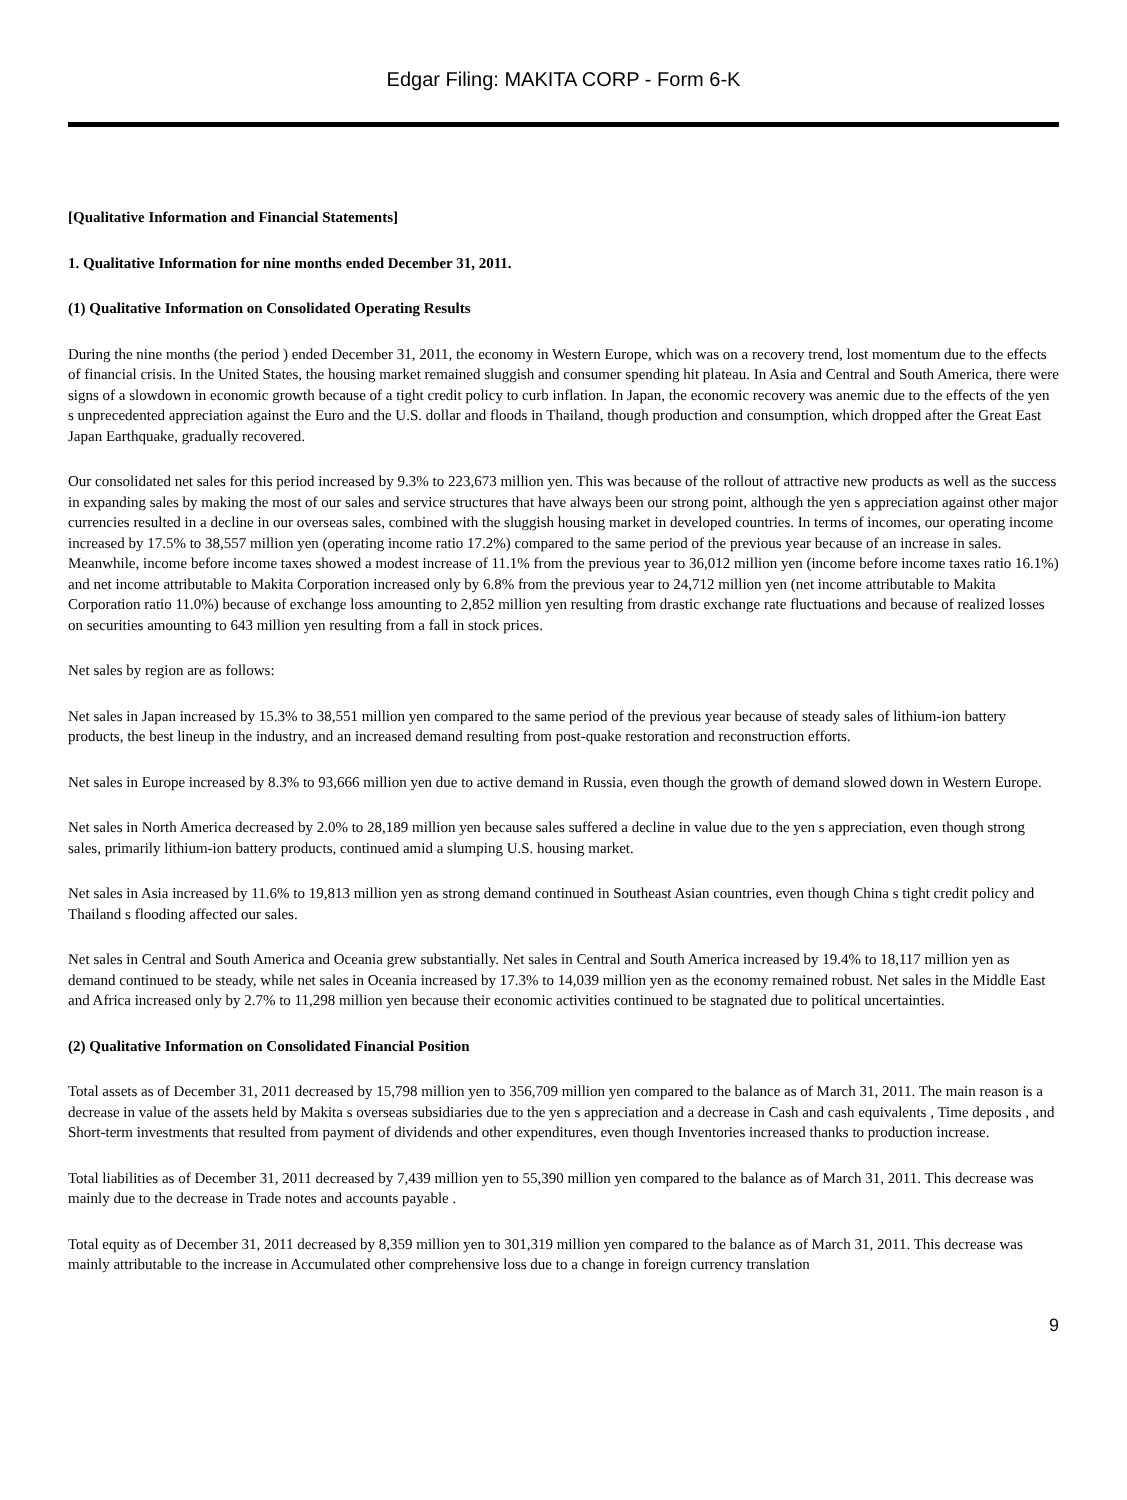Edgar Filing: MAKITA CORP - Form 6-K
[Qualitative Information and Financial Statements]
1. Qualitative Information for nine months ended December 31, 2011.
(1) Qualitative Information on Consolidated Operating Results
During the nine months (the period ) ended December 31, 2011, the economy in Western Europe, which was on a recovery trend, lost momentum due to the effects of financial crisis. In the United States, the housing market remained sluggish and consumer spending hit plateau. In Asia and Central and South America, there were signs of a slowdown in economic growth because of a tight credit policy to curb inflation. In Japan, the economic recovery was anemic due to the effects of the yen s unprecedented appreciation against the Euro and the U.S. dollar and floods in Thailand, though production and consumption, which dropped after the Great East Japan Earthquake, gradually recovered.
Our consolidated net sales for this period increased by 9.3% to 223,673 million yen. This was because of the rollout of attractive new products as well as the success in expanding sales by making the most of our sales and service structures that have always been our strong point, although the yen s appreciation against other major currencies resulted in a decline in our overseas sales, combined with the sluggish housing market in developed countries. In terms of incomes, our operating income increased by 17.5% to 38,557 million yen (operating income ratio 17.2%) compared to the same period of the previous year because of an increase in sales. Meanwhile, income before income taxes showed a modest increase of 11.1% from the previous year to 36,012 million yen (income before income taxes ratio 16.1%) and net income attributable to Makita Corporation increased only by 6.8% from the previous year to 24,712 million yen (net income attributable to Makita Corporation ratio 11.0%) because of exchange loss amounting to 2,852 million yen resulting from drastic exchange rate fluctuations and because of realized losses on securities amounting to 643 million yen resulting from a fall in stock prices.
Net sales by region are as follows:
Net sales in Japan increased by 15.3% to 38,551 million yen compared to the same period of the previous year because of steady sales of lithium-ion battery products, the best lineup in the industry, and an increased demand resulting from post-quake restoration and reconstruction efforts.
Net sales in Europe increased by 8.3% to 93,666 million yen due to active demand in Russia, even though the growth of demand slowed down in Western Europe.
Net sales in North America decreased by 2.0% to 28,189 million yen because sales suffered a decline in value due to the yen s appreciation, even though strong sales, primarily lithium-ion battery products, continued amid a slumping U.S. housing market.
Net sales in Asia increased by 11.6% to 19,813 million yen as strong demand continued in Southeast Asian countries, even though China s tight credit policy and Thailand s flooding affected our sales.
Net sales in Central and South America and Oceania grew substantially. Net sales in Central and South America increased by 19.4% to 18,117 million yen as demand continued to be steady, while net sales in Oceania increased by 17.3% to 14,039 million yen as the economy remained robust. Net sales in the Middle East and Africa increased only by 2.7% to 11,298 million yen because their economic activities continued to be stagnated due to political uncertainties.
(2) Qualitative Information on Consolidated Financial Position
Total assets as of December 31, 2011 decreased by 15,798 million yen to 356,709 million yen compared to the balance as of March 31, 2011. The main reason is a decrease in value of the assets held by Makita s overseas subsidiaries due to the yen s appreciation and a decrease in Cash and cash equivalents , Time deposits , and Short-term investments that resulted from payment of dividends and other expenditures, even though Inventories increased thanks to production increase.
Total liabilities as of December 31, 2011 decreased by 7,439 million yen to 55,390 million yen compared to the balance as of March 31, 2011. This decrease was mainly due to the decrease in Trade notes and accounts payable .
Total equity as of December 31, 2011 decreased by 8,359 million yen to 301,319 million yen compared to the balance as of March 31, 2011. This decrease was mainly attributable to the increase in Accumulated other comprehensive loss due to a change in foreign currency translation
9